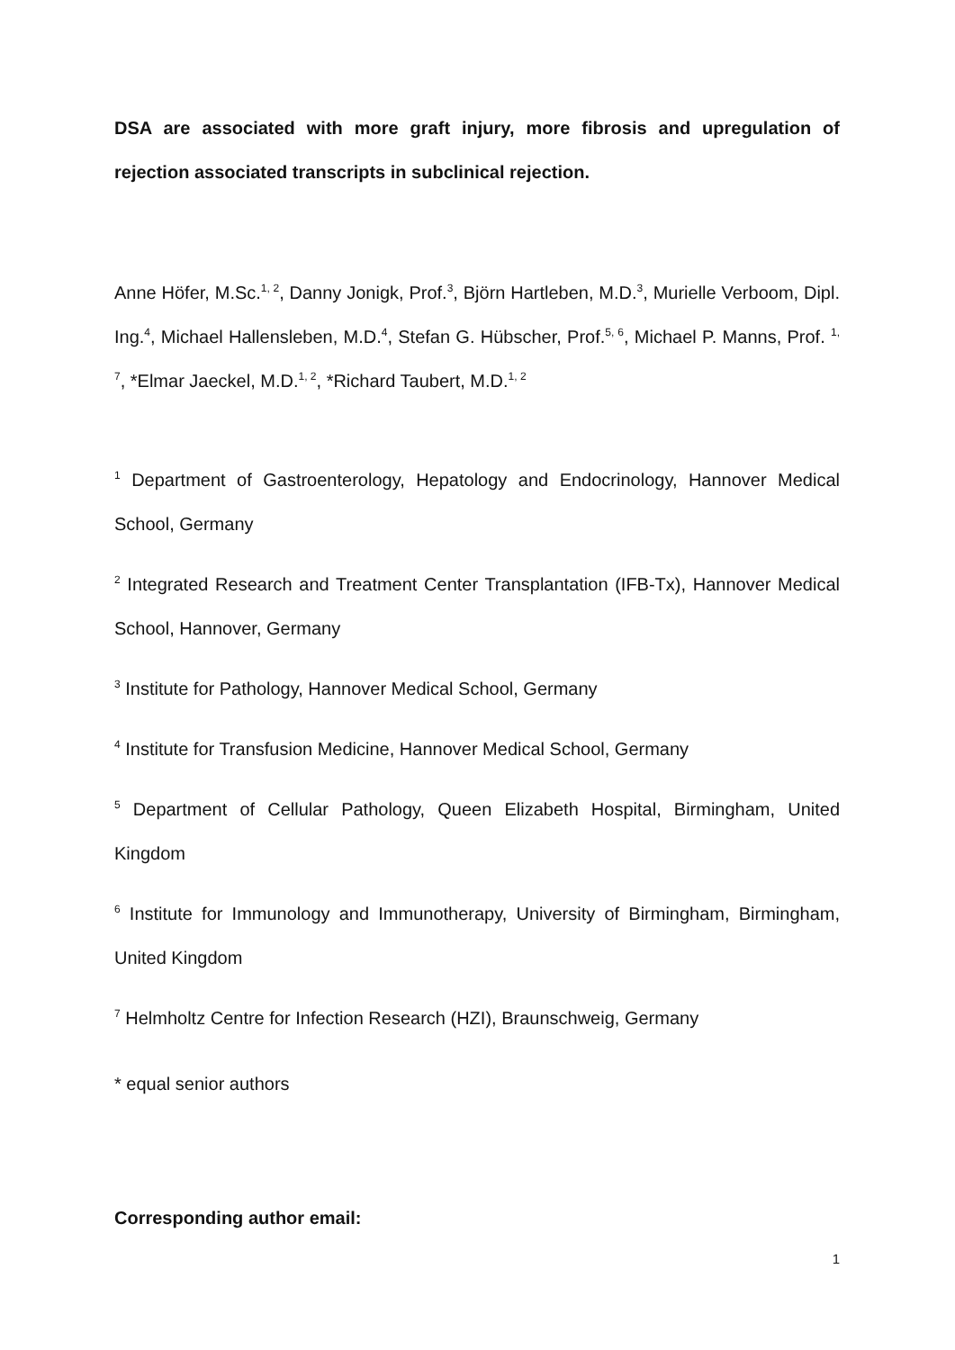DSA are associated with more graft injury, more fibrosis and upregulation of rejection associated transcripts in subclinical rejection.
Anne Höfer, M.Sc.<sup>1, 2</sup>, Danny Jonigk, Prof.<sup>3</sup>, Björn Hartleben, M.D.<sup>3</sup>, Murielle Verboom, Dipl. Ing.<sup>4</sup>, Michael Hallensleben, M.D.<sup>4</sup>, Stefan G. Hübscher, Prof.<sup>5, 6</sup>, Michael P. Manns, Prof. <sup>1, 7</sup>, *Elmar Jaeckel, M.D.<sup>1, 2</sup>, *Richard Taubert, M.D.<sup>1, 2</sup>
<sup>1</sup> Department of Gastroenterology, Hepatology and Endocrinology, Hannover Medical School, Germany
<sup>2</sup> Integrated Research and Treatment Center Transplantation (IFB-Tx), Hannover Medical School, Hannover, Germany
<sup>3</sup> Institute for Pathology, Hannover Medical School, Germany
<sup>4</sup> Institute for Transfusion Medicine, Hannover Medical School, Germany
<sup>5</sup> Department of Cellular Pathology, Queen Elizabeth Hospital, Birmingham, United Kingdom
<sup>6</sup> Institute for Immunology and Immunotherapy, University of Birmingham, Birmingham, United Kingdom
<sup>7</sup> Helmholtz Centre for Infection Research (HZI), Braunschweig, Germany
* equal senior authors
Corresponding author email:
1